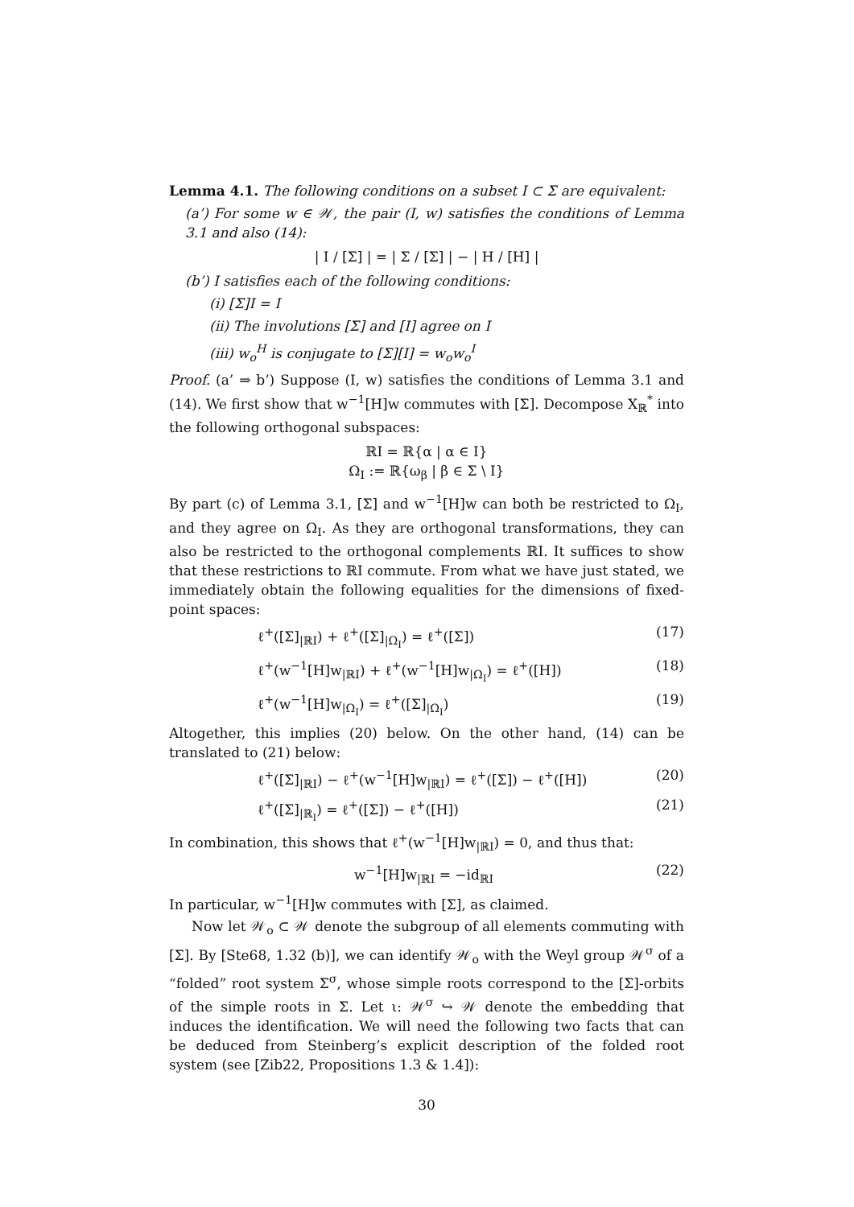Lemma 4.1. The following conditions on a subset I ⊂ Σ are equivalent:
(a’) For some w ∈ 𝒲, the pair (I, w) satisfies the conditions of Lemma 3.1 and also (14):
| I / [Σ] | = | Σ / [Σ] | − | H / [H] |
(b’) I satisfies each of the following conditions:
(i) [Σ]I = I
(ii) The involutions [Σ] and [I] agree on I
(iii) w<sub>o</sub><sup>H</sup> is conjugate to [Σ][I] = w<sub>o</sub>w<sub>o</sub><sup>I</sup>
Proof. (a’ ⇒ b’) Suppose (I, w) satisfies the conditions of Lemma 3.1 and (14). We first show that w<sup>−1</sup>[H]w commutes with [Σ]. Decompose X<sub>ℝ</sub><sup>*</sup> into the following orthogonal subspaces:
ℝI = ℝ{α | α ∈ I}
Ω<sub>I</sub> := ℝ{ω<sub>β</sub> | β ∈ Σ \ I}
By part (c) of Lemma 3.1, [Σ] and w<sup>−1</sup>[H]w can both be restricted to Ω<sub>I</sub>, and they agree on Ω<sub>I</sub>. As they are orthogonal transformations, they can also be restricted to the orthogonal complements ℝI. It suffices to show that these restrictions to ℝI commute. From what we have just stated, we immediately obtain the following equalities for the dimensions of fixed-point spaces:
ℓ<sup>+</sup>([Σ]<sub>|ℝI</sub>) + ℓ<sup>+</sup>([Σ]<sub>|Ω<sub>I</sub></sub>) = ℓ<sup>+</sup>([Σ]) (17)
ℓ<sup>+</sup>(w<sup>−1</sup>[H]w<sub>|ℝI</sub>) + ℓ<sup>+</sup>(w<sup>−1</sup>[H]w<sub>|Ω<sub>I</sub></sub>) = ℓ<sup>+</sup>([H]) (18)
ℓ<sup>+</sup>(w<sup>−1</sup>[H]w<sub>|Ω<sub>I</sub></sub>) = ℓ<sup>+</sup>([Σ]<sub>|Ω<sub>I</sub></sub>) (19)
Altogether, this implies (20) below. On the other hand, (14) can be translated to (21) below:
ℓ<sup>+</sup>([Σ]<sub>|ℝI</sub>) − ℓ<sup>+</sup>(w<sup>−1</sup>[H]w<sub>|ℝI</sub>) = ℓ<sup>+</sup>([Σ]) − ℓ<sup>+</sup>([H]) (20)
ℓ<sup>+</sup>([Σ]<sub>|ℝ<sub>I</sub></sub>) = ℓ<sup>+</sup>([Σ]) − ℓ<sup>+</sup>([H]) (21)
In combination, this shows that ℓ<sup>+</sup>(w<sup>−1</sup>[H]w<sub>|ℝI</sub>) = 0, and thus that:
w<sup>−1</sup>[H]w<sub>|ℝI</sub> = −id<sub>ℝI</sub> (22)
In particular, w<sup>−1</sup>[H]w commutes with [Σ], as claimed.
Now let 𝒲<sub>o</sub> ⊂ 𝒲 denote the subgroup of all elements commuting with [Σ]. By [Ste68, 1.32 (b)], we can identify 𝒲<sub>o</sub> with the Weyl group 𝒲<sup>σ</sup> of a “folded” root system Σ<sup>σ</sup>, whose simple roots correspond to the [Σ]-orbits of the simple roots in Σ. Let ι: 𝒲<sup>σ</sup> ↪ 𝒲 denote the embedding that induces the identification. We will need the following two facts that can be deduced from Steinberg’s explicit description of the folded root system (see [Zib22, Propositions 1.3 & 1.4]):
30